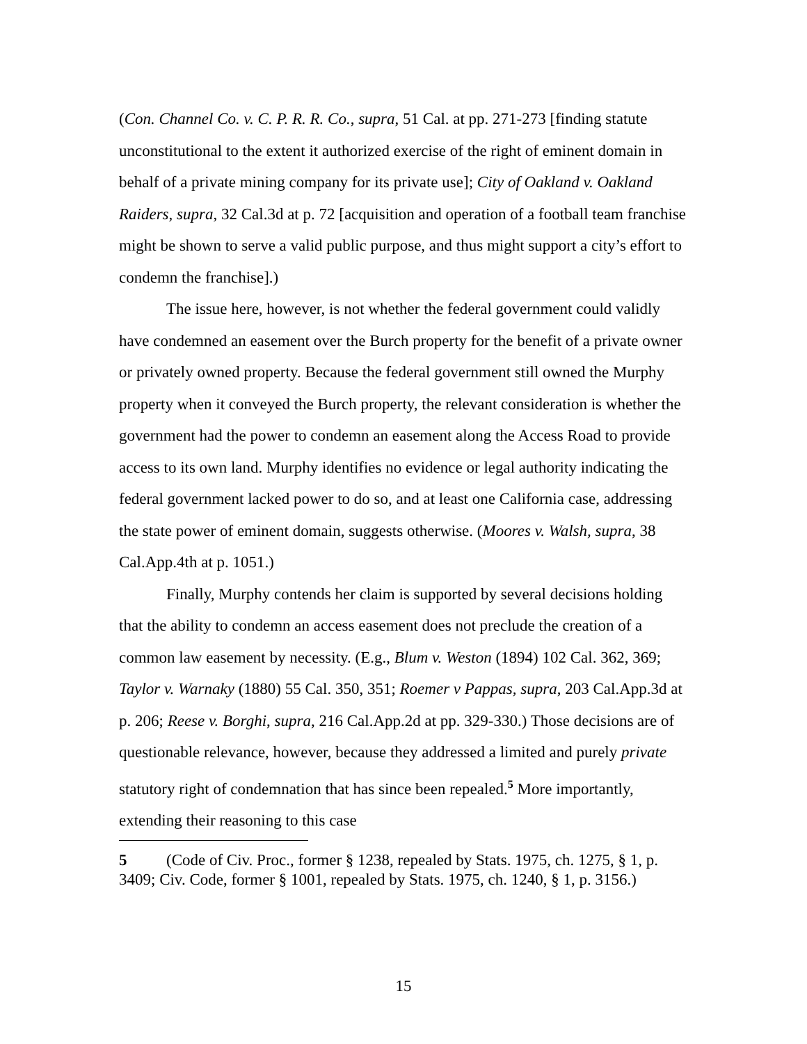(Con. Channel Co. v. C. P. R. R. Co., supra, 51 Cal. at pp. 271-273 [finding statute unconstitutional to the extent it authorized exercise of the right of eminent domain in behalf of a private mining company for its private use]; City of Oakland v. Oakland Raiders, supra, 32 Cal.3d at p. 72 [acquisition and operation of a football team franchise might be shown to serve a valid public purpose, and thus might support a city’s effort to condemn the franchise].)
The issue here, however, is not whether the federal government could validly have condemned an easement over the Burch property for the benefit of a private owner or privately owned property. Because the federal government still owned the Murphy property when it conveyed the Burch property, the relevant consideration is whether the government had the power to condemn an easement along the Access Road to provide access to its own land. Murphy identifies no evidence or legal authority indicating the federal government lacked power to do so, and at least one California case, addressing the state power of eminent domain, suggests otherwise. (Moores v. Walsh, supra, 38 Cal.App.4th at p. 1051.)
Finally, Murphy contends her claim is supported by several decisions holding that the ability to condemn an access easement does not preclude the creation of a common law easement by necessity. (E.g., Blum v. Weston (1894) 102 Cal. 362, 369; Taylor v. Warnaky (1880) 55 Cal. 350, 351; Roemer v Pappas, supra, 203 Cal.App.3d at p. 206; Reese v. Borghi, supra, 216 Cal.App.2d at pp. 329-330.) Those decisions are of questionable relevance, however, because they addressed a limited and purely private statutory right of condemnation that has since been repealed.<sup>5</sup> More importantly, extending their reasoning to this case
5 (Code of Civ. Proc., former § 1238, repealed by Stats. 1975, ch. 1275, § 1, p. 3409; Civ. Code, former § 1001, repealed by Stats. 1975, ch. 1240, § 1, p. 3156.)
15